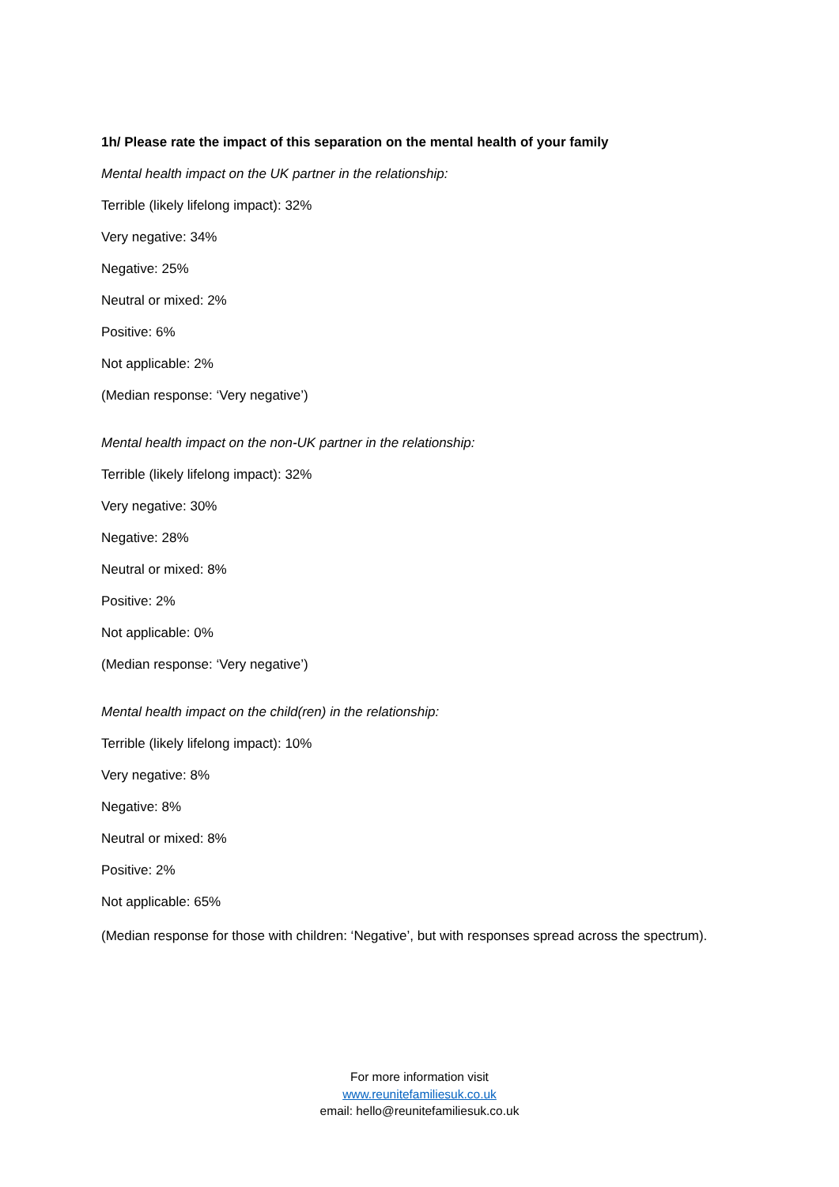1h/ Please rate the impact of this separation on the mental health of your family
Mental health impact on the UK partner in the relationship:
Terrible (likely lifelong impact): 32%
Very negative: 34%
Negative: 25%
Neutral or mixed: 2%
Positive: 6%
Not applicable: 2%
(Median response: ‘Very negative’)
Mental health impact on the non-UK partner in the relationship:
Terrible (likely lifelong impact): 32%
Very negative: 30%
Negative: 28%
Neutral or mixed: 8%
Positive: 2%
Not applicable: 0%
(Median response: ‘Very negative’)
Mental health impact on the child(ren) in the relationship:
Terrible (likely lifelong impact): 10%
Very negative: 8%
Negative: 8%
Neutral or mixed: 8%
Positive: 2%
Not applicable: 65%
(Median response for those with children: ‘Negative’, but with responses spread across the spectrum).
For more information visit
www.reunitefamiliesuk.co.uk
email: hello@reunitefamiliesuk.co.uk